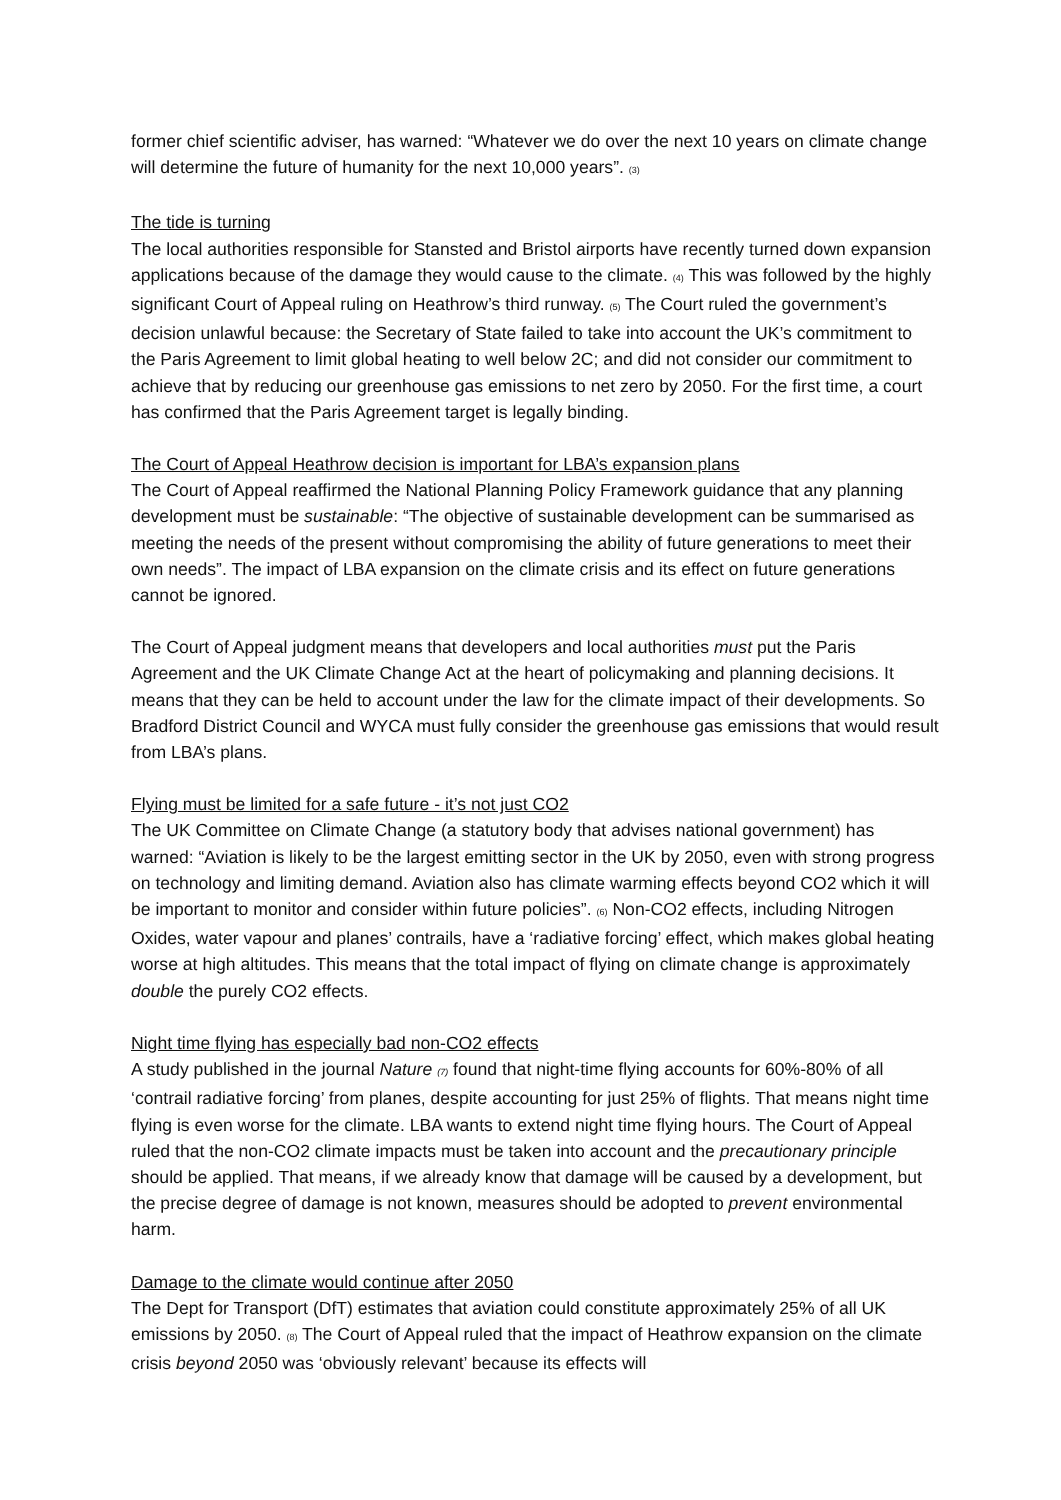former chief scientific adviser, has warned: “Whatever we do over the next 10 years on climate change will determine the future of humanity for the next 10,000 years”. (3)
The tide is turning
The local authorities responsible for Stansted and Bristol airports have recently turned down expansion applications because of the damage they would cause to the climate. (4) This was followed by the highly significant Court of Appeal ruling on Heathrow’s third runway. (5) The Court ruled the government’s decision unlawful because: the Secretary of State failed to take into account the UK’s commitment to the Paris Agreement to limit global heating to well below 2C; and did not consider our commitment to achieve that by reducing our greenhouse gas emissions to net zero by 2050. For the first time, a court has confirmed that the Paris Agreement target is legally binding.
The Court of Appeal Heathrow decision is important for LBA’s expansion plans
The Court of Appeal reaffirmed the National Planning Policy Framework guidance that any planning development must be sustainable: “The objective of sustainable development can be summarised as meeting the needs of the present without compromising the ability of future generations to meet their own needs”. The impact of LBA expansion on the climate crisis and its effect on future generations cannot be ignored.
The Court of Appeal judgment means that developers and local authorities must put the Paris Agreement and the UK Climate Change Act at the heart of policymaking and planning decisions. It means that they can be held to account under the law for the climate impact of their developments. So Bradford District Council and WYCA must fully consider the greenhouse gas emissions that would result from LBA’s plans.
Flying must be limited for a safe future - it’s not just CO2
The UK Committee on Climate Change (a statutory body that advises national government) has warned: “Aviation is likely to be the largest emitting sector in the UK by 2050, even with strong progress on technology and limiting demand. Aviation also has climate warming effects beyond CO2 which it will be important to monitor and consider within future policies”. (6) Non-CO2 effects, including Nitrogen Oxides, water vapour and planes’ contrails, have a ‘radiative forcing’ effect, which makes global heating worse at high altitudes. This means that the total impact of flying on climate change is approximately double the purely CO2 effects.
Night time flying has especially bad non-CO2 effects
A study published in the journal Nature (7) found that night-time flying accounts for 60%-80% of all ‘contrail radiative forcing’ from planes, despite accounting for just 25% of flights. That means night time flying is even worse for the climate. LBA wants to extend night time flying hours. The Court of Appeal ruled that the non-CO2 climate impacts must be taken into account and the precautionary principle should be applied. That means, if we already know that damage will be caused by a development, but the precise degree of damage is not known, measures should be adopted to prevent environmental harm.
Damage to the climate would continue after 2050
The Dept for Transport (DfT) estimates that aviation could constitute approximately 25% of all UK emissions by 2050. (8) The Court of Appeal ruled that the impact of Heathrow expansion on the climate crisis beyond 2050 was ‘obviously relevant’ because its effects will